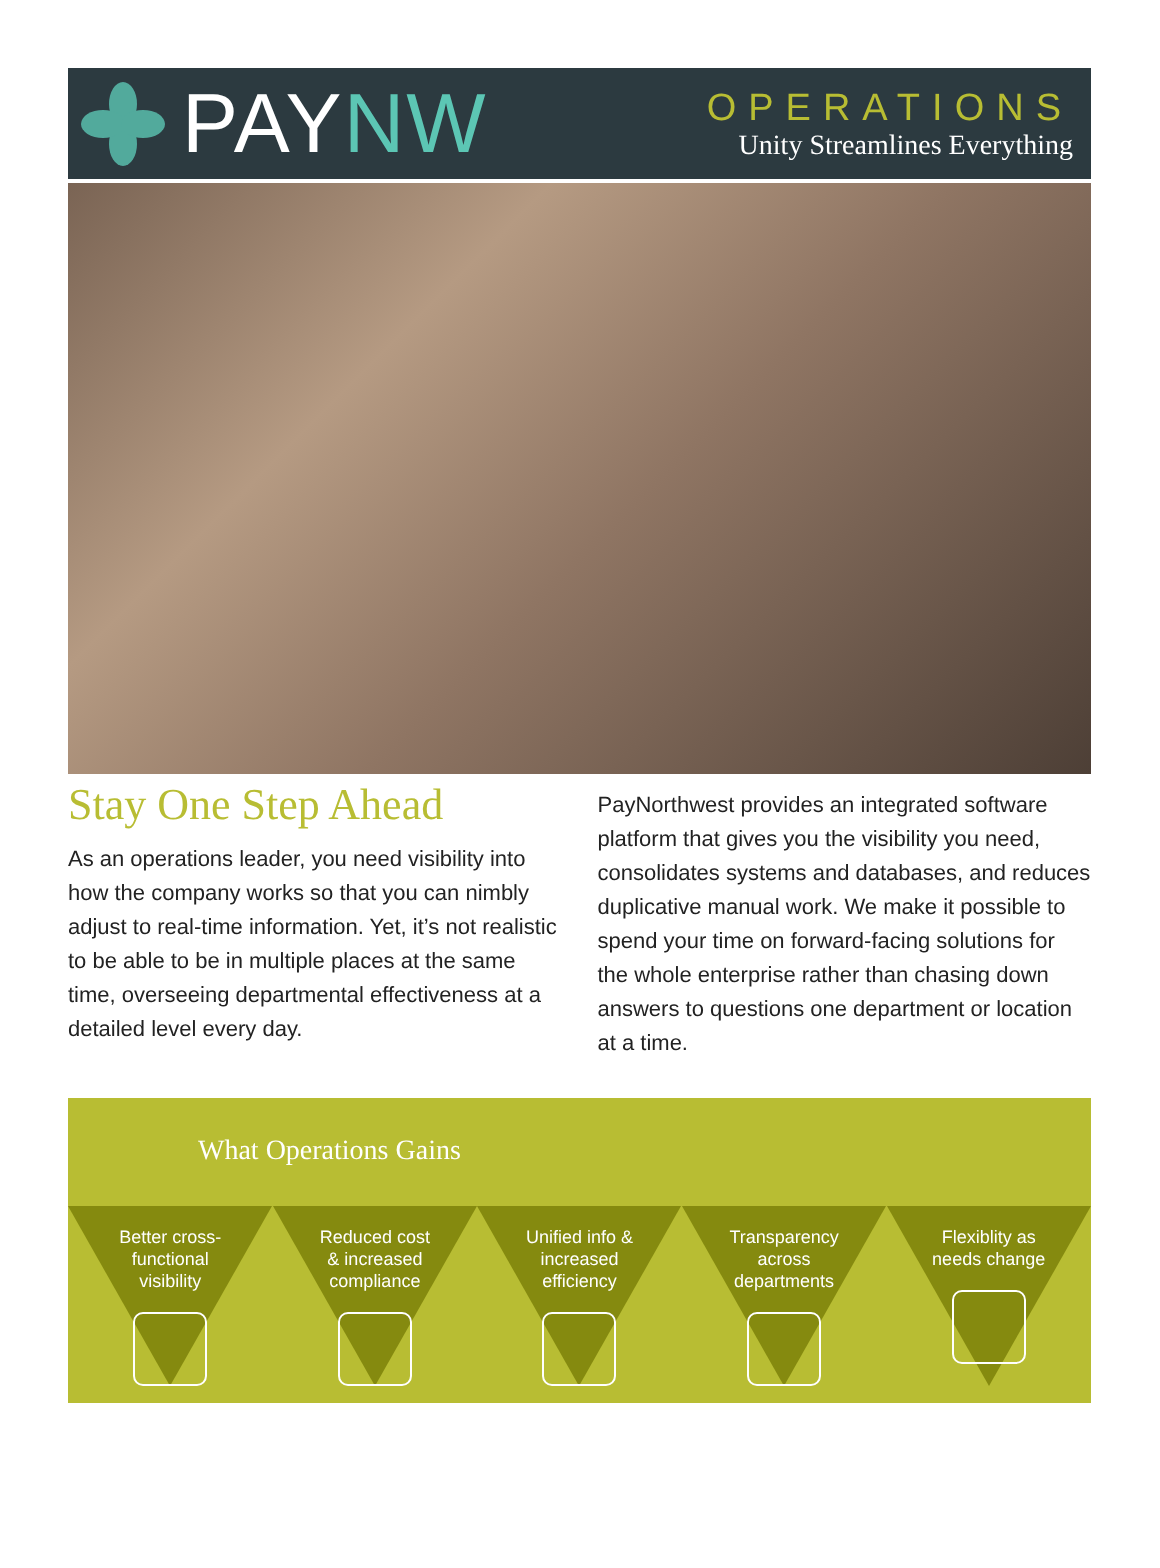PAY NW
OPERATIONS
Unity Streamlines Everything
Stay One Step Ahead
As an operations leader, you need visibility into how the company works so that you can nimbly adjust to real-time information. Yet, it’s not realistic to be able to be in multiple places at the same time, overseeing departmental effectiveness at a detailed level every day.
PayNorthwest provides an integrated software platform that gives you the visibility you need, consolidates systems and databases, and reduces duplicative manual work. We make it possible to spend your time on forward-facing solutions for the whole enterprise rather than chasing down answers to questions one department or location at a time.
What Operations Gains
Better cross-
functional
visibility
Reduced cost
& increased
compliance
Unified info &
increased
efficiency
Transparency
across
departments
Flexiblity as
needs change